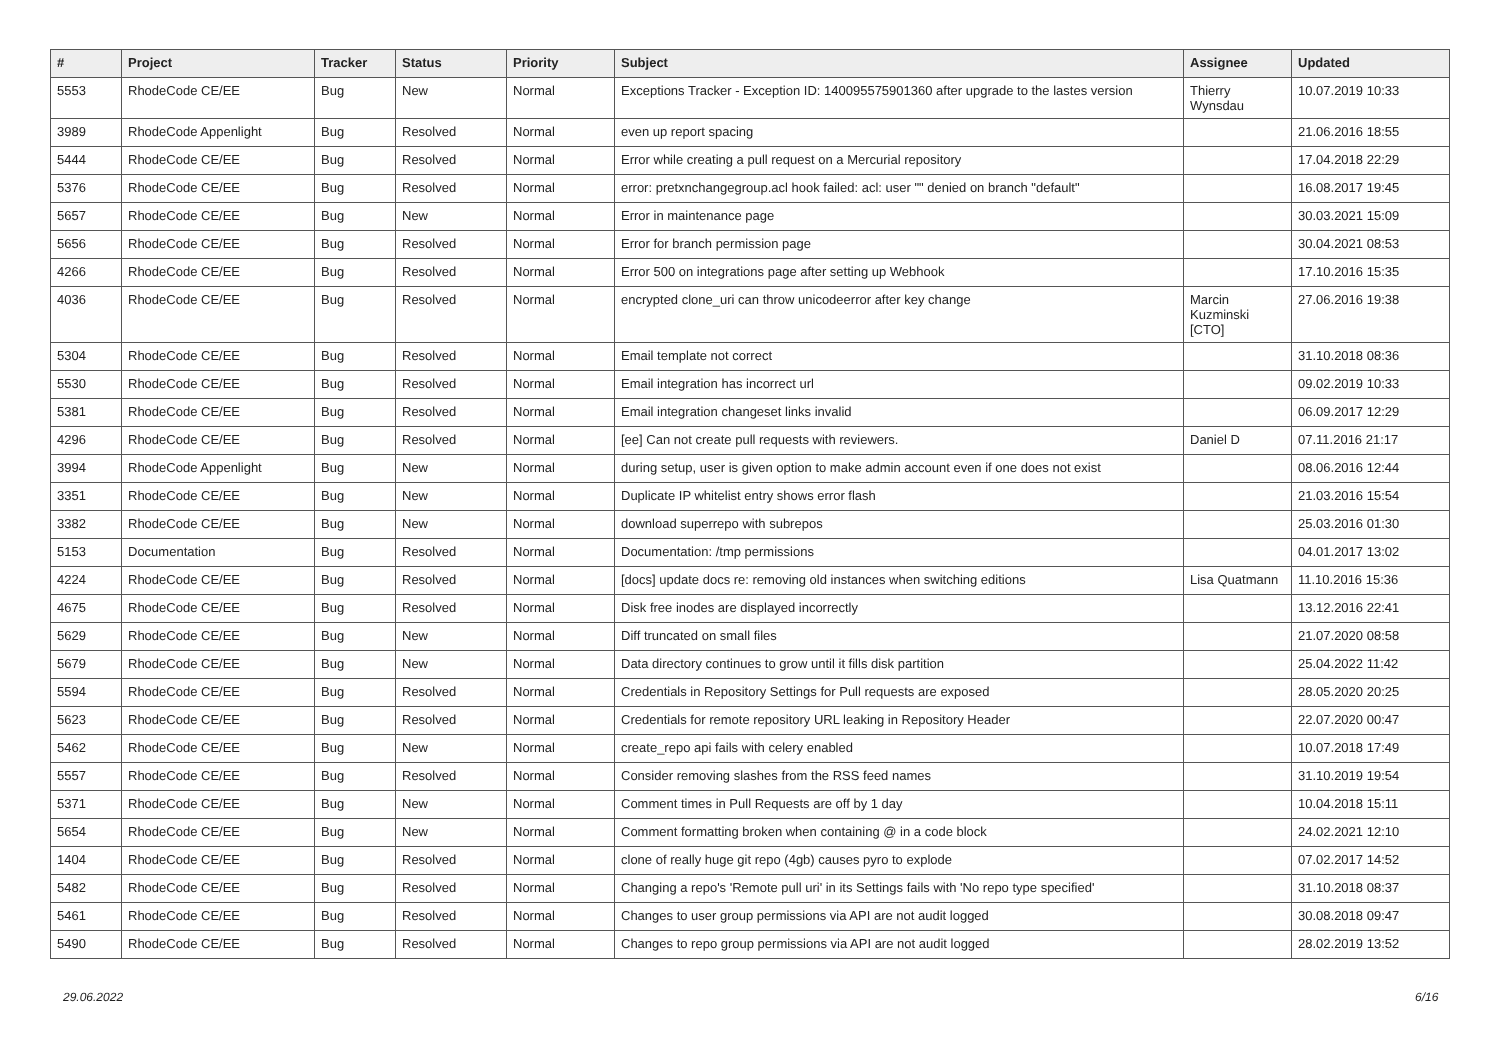| # | Project | Tracker | Status | Priority | Subject | Assignee | Updated |
| --- | --- | --- | --- | --- | --- | --- | --- |
| 5553 | RhodeCode CE/EE | Bug | New | Normal | Exceptions Tracker - Exception ID: 140095575901360 after upgrade to the lastes version | Thierry Wynsdau | 10.07.2019 10:33 |
| 3989 | RhodeCode Appenlight | Bug | Resolved | Normal | even up report spacing | | 21.06.2016 18:55 |
| 5444 | RhodeCode CE/EE | Bug | Resolved | Normal | Error while creating a pull request on a Mercurial repository | | 17.04.2018 22:29 |
| 5376 | RhodeCode CE/EE | Bug | Resolved | Normal | error: pretxnchangegroup.acl hook failed: acl: user "" denied on branch "default" | | 16.08.2017 19:45 |
| 5657 | RhodeCode CE/EE | Bug | New | Normal | Error in maintenance page | | 30.03.2021 15:09 |
| 5656 | RhodeCode CE/EE | Bug | Resolved | Normal | Error for branch permission page | | 30.04.2021 08:53 |
| 4266 | RhodeCode CE/EE | Bug | Resolved | Normal | Error 500 on integrations page after setting up Webhook | | 17.10.2016 15:35 |
| 4036 | RhodeCode CE/EE | Bug | Resolved | Normal | encrypted clone_uri can throw unicodeerror after key change | Marcin Kuzminski [CTO] | 27.06.2016 19:38 |
| 5304 | RhodeCode CE/EE | Bug | Resolved | Normal | Email template not correct | | 31.10.2018 08:36 |
| 5530 | RhodeCode CE/EE | Bug | Resolved | Normal | Email integration has incorrect url | | 09.02.2019 10:33 |
| 5381 | RhodeCode CE/EE | Bug | Resolved | Normal | Email integration changeset links invalid | | 06.09.2017 12:29 |
| 4296 | RhodeCode CE/EE | Bug | Resolved | Normal | [ee] Can not create pull requests with reviewers. | Daniel D | 07.11.2016 21:17 |
| 3994 | RhodeCode Appenlight | Bug | New | Normal | during setup, user is given option to make admin account even if one does not exist | | 08.06.2016 12:44 |
| 3351 | RhodeCode CE/EE | Bug | New | Normal | Duplicate IP whitelist entry shows error flash | | 21.03.2016 15:54 |
| 3382 | RhodeCode CE/EE | Bug | New | Normal | download superrepo with subrepos | | 25.03.2016 01:30 |
| 5153 | Documentation | Bug | Resolved | Normal | Documentation: /tmp permissions | | 04.01.2017 13:02 |
| 4224 | RhodeCode CE/EE | Bug | Resolved | Normal | [docs] update docs re: removing old instances when switching editions | Lisa Quatmann | 11.10.2016 15:36 |
| 4675 | RhodeCode CE/EE | Bug | Resolved | Normal | Disk free inodes are displayed incorrectly | | 13.12.2016 22:41 |
| 5629 | RhodeCode CE/EE | Bug | New | Normal | Diff truncated on small files | | 21.07.2020 08:58 |
| 5679 | RhodeCode CE/EE | Bug | New | Normal | Data directory continues to grow until it fills disk partition | | 25.04.2022 11:42 |
| 5594 | RhodeCode CE/EE | Bug | Resolved | Normal | Credentials in Repository Settings for Pull requests are exposed | | 28.05.2020 20:25 |
| 5623 | RhodeCode CE/EE | Bug | Resolved | Normal | Credentials for remote repository URL leaking in Repository Header | | 22.07.2020 00:47 |
| 5462 | RhodeCode CE/EE | Bug | New | Normal | create_repo api fails with celery enabled | | 10.07.2018 17:49 |
| 5557 | RhodeCode CE/EE | Bug | Resolved | Normal | Consider removing slashes from the RSS feed names | | 31.10.2019 19:54 |
| 5371 | RhodeCode CE/EE | Bug | New | Normal | Comment times in Pull Requests are off by 1 day | | 10.04.2018 15:11 |
| 5654 | RhodeCode CE/EE | Bug | New | Normal | Comment formatting broken when containing @ in a code block | | 24.02.2021 12:10 |
| 1404 | RhodeCode CE/EE | Bug | Resolved | Normal | clone of really huge git repo (4gb) causes pyro to explode | | 07.02.2017 14:52 |
| 5482 | RhodeCode CE/EE | Bug | Resolved | Normal | Changing a repo's 'Remote pull uri' in its Settings fails with 'No repo type specified' | | 31.10.2018 08:37 |
| 5461 | RhodeCode CE/EE | Bug | Resolved | Normal | Changes to user group permissions via API are not audit logged | | 30.08.2018 09:47 |
| 5490 | RhodeCode CE/EE | Bug | Resolved | Normal | Changes to repo group permissions via API are not audit logged | | 28.02.2019 13:52 |
29.06.2022 6/16